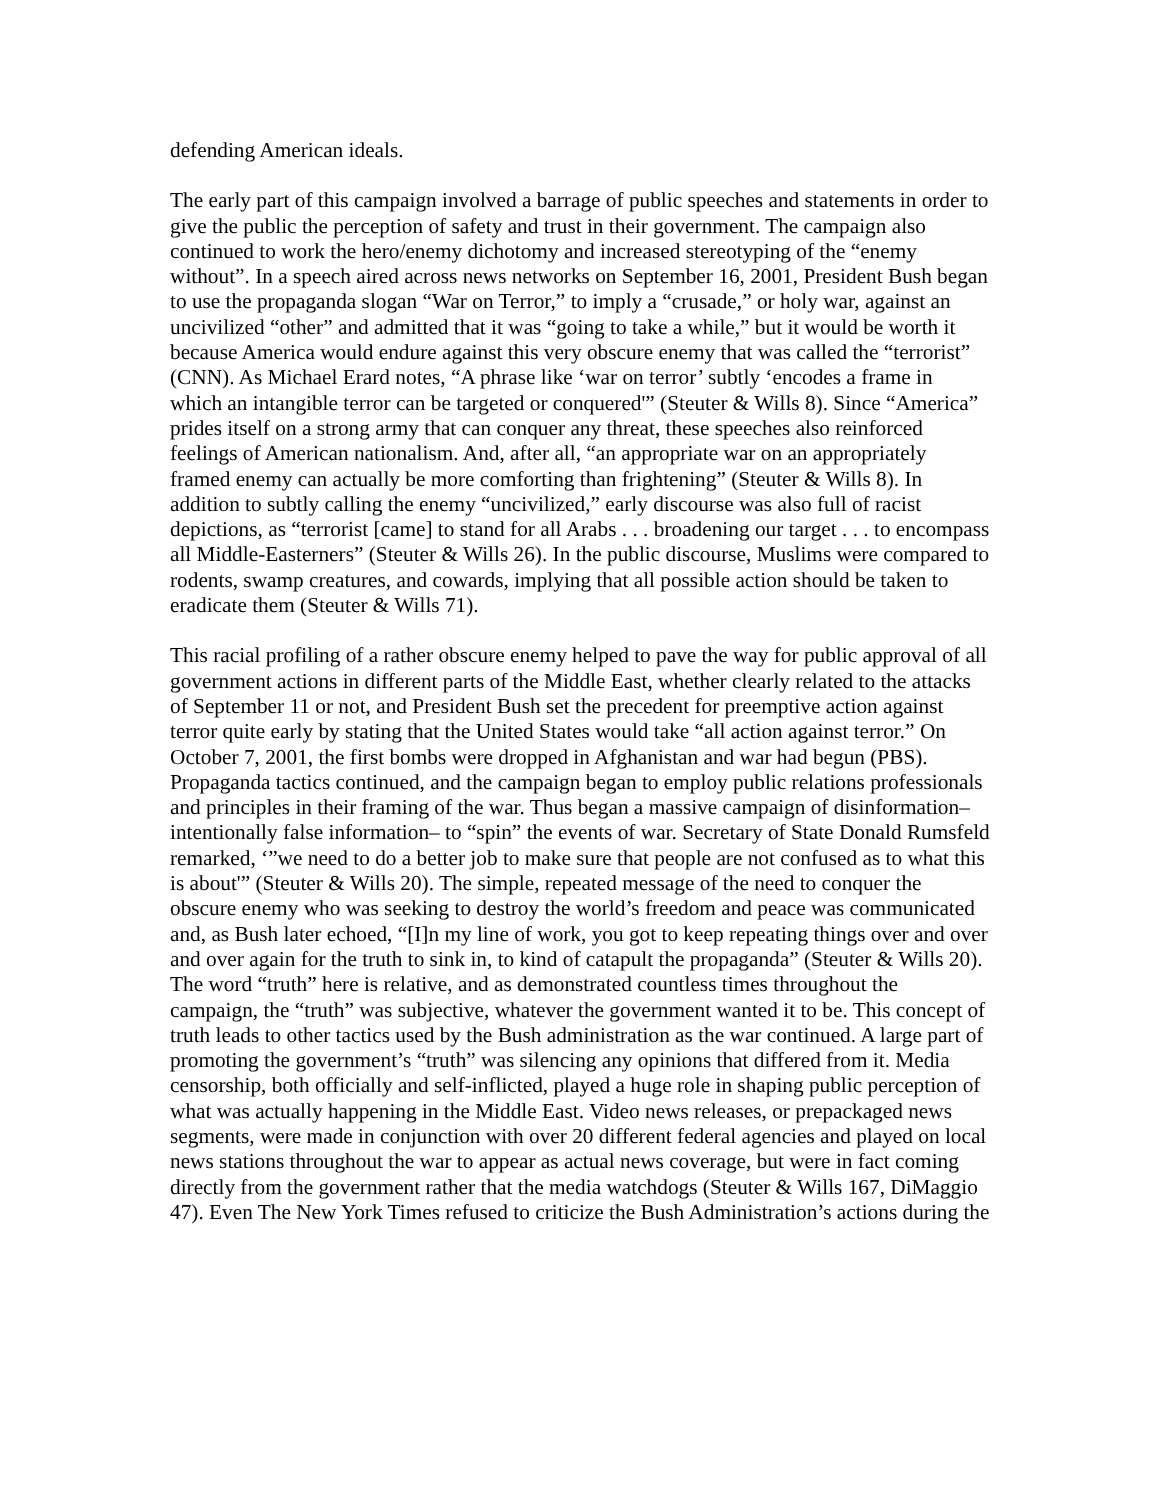defending American ideals.
The early part of this campaign involved a barrage of public speeches and statements in order to give the public the perception of safety and trust in their government. The campaign also continued to work the hero/enemy dichotomy and increased stereotyping of the “enemy without”. In a speech aired across news networks on September 16, 2001, President Bush began to use the propaganda slogan “War on Terror,” to imply a “crusade,” or holy war, against an uncivilized “other” and admitted that it was “going to take a while,” but it would be worth it because America would endure against this very obscure enemy that was called the “terrorist” (CNN). As Michael Erard notes, “A phrase like ‘war on terror’ subtly ‘encodes a frame in which an intangible terror can be targeted or conquered'” (Steuter & Wills 8). Since “America” prides itself on a strong army that can conquer any threat, these speeches also reinforced feelings of American nationalism. And, after all, “an appropriate war on an appropriately framed enemy can actually be more comforting than frightening” (Steuter & Wills 8). In addition to subtly calling the enemy “uncivilized,” early discourse was also full of racist depictions, as “terrorist [came] to stand for all Arabs . . . broadening our target . . . to encompass all Middle-Easterners” (Steuter & Wills 26). In the public discourse, Muslims were compared to rodents, swamp creatures, and cowards, implying that all possible action should be taken to eradicate them (Steuter & Wills 71).
This racial profiling of a rather obscure enemy helped to pave the way for public approval of all government actions in different parts of the Middle East, whether clearly related to the attacks of September 11 or not, and President Bush set the precedent for preemptive action against terror quite early by stating that the United States would take “all action against terror.” On October 7, 2001, the first bombs were dropped in Afghanistan and war had begun (PBS). Propaganda tactics continued, and the campaign began to employ public relations professionals and principles in their framing of the war. Thus began a massive campaign of disinformation–intentionally false information– to “spin” the events of war. Secretary of State Donald Rumsfeld remarked, ‘”we need to do a better job to make sure that people are not confused as to what this is about'” (Steuter & Wills 20). The simple, repeated message of the need to conquer the obscure enemy who was seeking to destroy the world’s freedom and peace was communicated and, as Bush later echoed, “[I]n my line of work, you got to keep repeating things over and over and over again for the truth to sink in, to kind of catapult the propaganda” (Steuter & Wills 20). The word “truth” here is relative, and as demonstrated countless times throughout the campaign, the “truth” was subjective, whatever the government wanted it to be. This concept of truth leads to other tactics used by the Bush administration as the war continued. A large part of promoting the government’s “truth” was silencing any opinions that differed from it. Media censorship, both officially and self-inflicted, played a huge role in shaping public perception of what was actually happening in the Middle East. Video news releases, or prepackaged news segments, were made in conjunction with over 20 different federal agencies and played on local news stations throughout the war to appear as actual news coverage, but were in fact coming directly from the government rather that the media watchdogs (Steuter & Wills 167, DiMaggio 47). Even The New York Times refused to criticize the Bush Administration’s actions during the